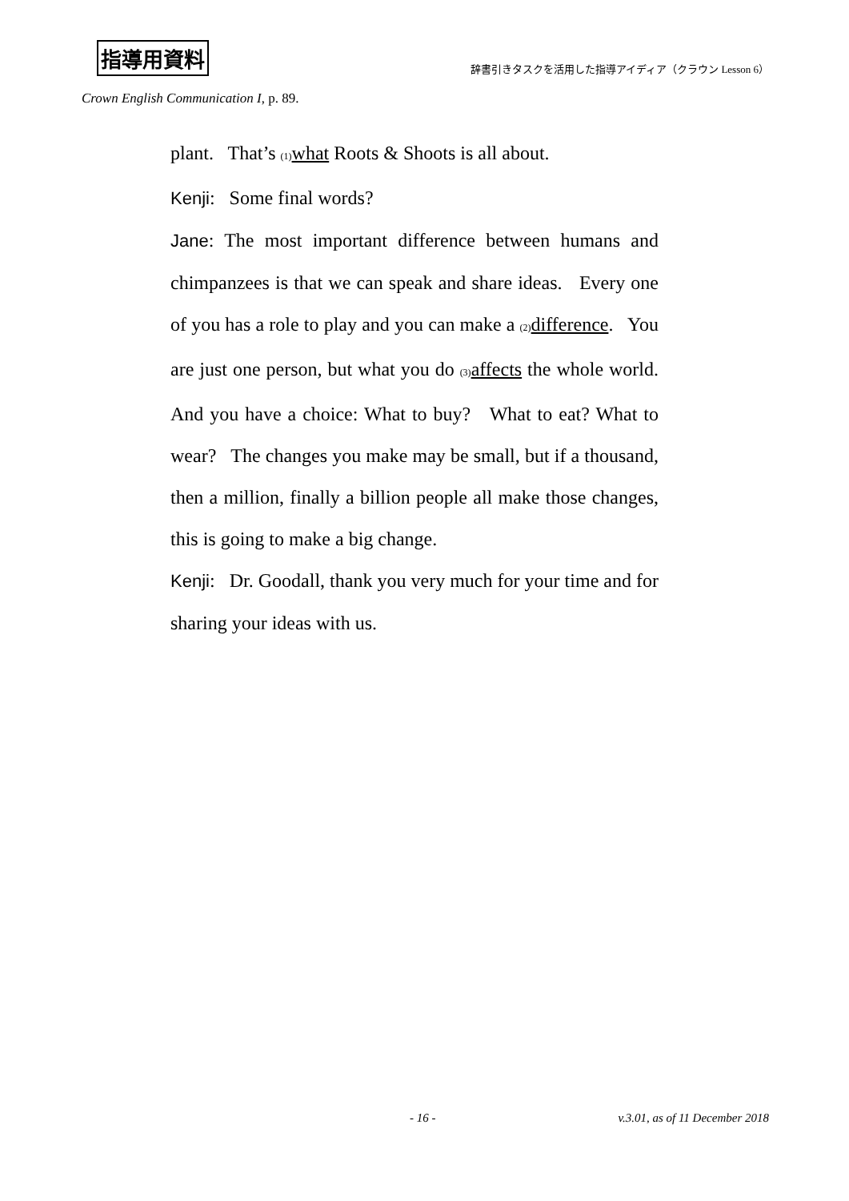指導用資料 辞書引きタスクを活用した指導アイディア（クラウン Lesson 6）
Crown English Communication I, p. 89.
plant. That’s (1) what Roots & Shoots is all about.
Kenji: Some final words?
Jane: The most important difference between humans and chimpanzees is that we can speak and share ideas. Every one of you has a role to play and you can make a (2) difference. You are just one person, but what you do (3) affects the whole world. And you have a choice: What to buy? What to eat? What to wear? The changes you make may be small, but if a thousand, then a million, finally a billion people all make those changes, this is going to make a big change.
Kenji: Dr. Goodall, thank you very much for your time and for sharing your ideas with us.
- 16 - v.3.01, as of 11 December 2018